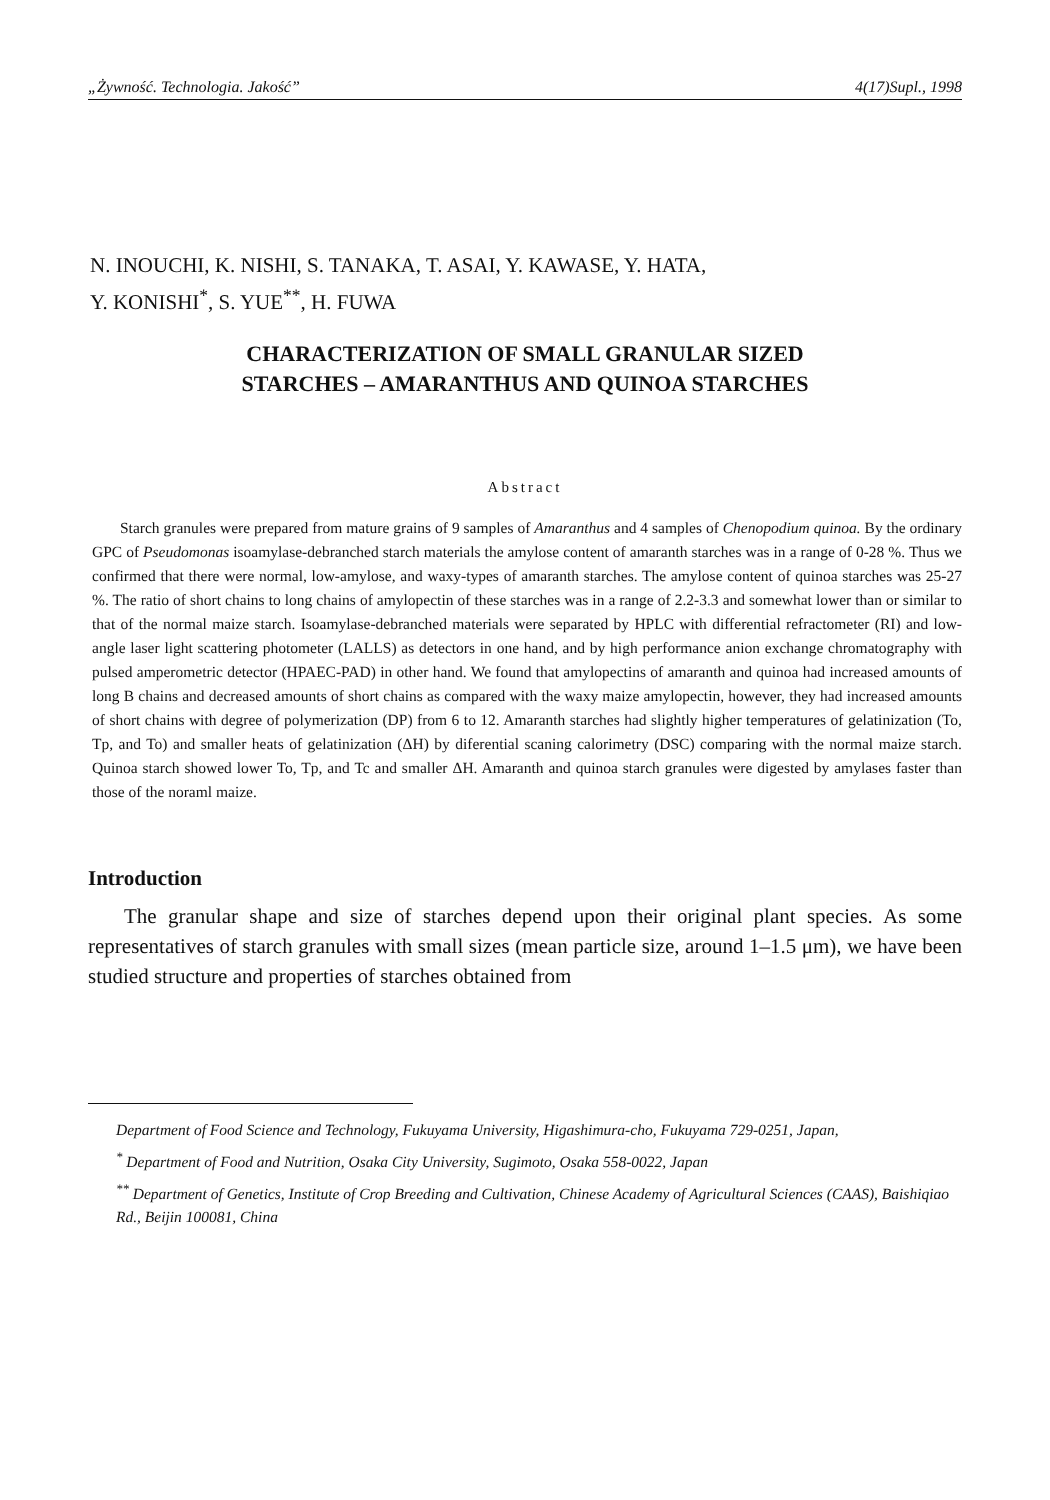„Żywność. Technologia. Jakość” 4(17)Supl., 1998
N. INOUCHI, K. NISHI, S. TANAKA, T. ASAI, Y. KAWASE, Y. HATA,
Y. KONISHI<sup>*</sup>, S. YUE<sup>**</sup>, H. FUWA
CHARACTERIZATION OF SMALL GRANULAR SIZED
STARCHES – AMARANTHUS AND QUINOA STARCHES
Abstract
Starch granules were prepared from mature grains of 9 samples of Amaranthus and 4 samples of Chenopodium quinoa. By the ordinary GPC of Pseudomonas isoamylase-debranched starch materials the amylose content of amaranth starches was in a range of 0-28 %. Thus we confirmed that there were normal, low-amylose, and waxy-types of amaranth starches. The amylose content of quinoa starches was 25-27 %. The ratio of short chains to long chains of amylopectin of these starches was in a range of 2.2-3.3 and somewhat lower than or similar to that of the normal maize starch. Isoamylase-debranched materials were separated by HPLC with differential refractometer (RI) and low-angle laser light scattering photometer (LALLS) as detectors in one hand, and by high performance anion exchange chromatography with pulsed amperometric detector (HPAEC-PAD) in other hand. We found that amylopectins of amaranth and quinoa had increased amounts of long B chains and decreased amounts of short chains as compared with the waxy maize amylopectin, however, they had increased amounts of short chains with degree of polymerization (DP) from 6 to 12. Amaranth starches had slightly higher temperatures of gelatinization (To, Tp, and To) and smaller heats of gelatinization (ΔH) by diferential scaning calorimetry (DSC) comparing with the normal maize starch. Quinoa starch showed lower To, Tp, and Tc and smaller ΔH. Amaranth and quinoa starch granules were digested by amylases faster than those of the noraml maize.
Introduction
The granular shape and size of starches depend upon their original plant species. As some representatives of starch granules with small sizes (mean particle size, around 1–1.5 μm), we have been studied structure and properties of starches obtained from
Department of Food Science and Technology, Fukuyama University, Higashimura-cho, Fukuyama 729-0251, Japan,
<sup>*</sup> Department of Food and Nutrition, Osaka City University, Sugimoto, Osaka 558-0022, Japan
<sup>**</sup> Department of Genetics, Institute of Crop Breeding and Cultivation, Chinese Academy of Agricultural Sciences (CAAS), Baishiqiao Rd., Beijin 100081, China